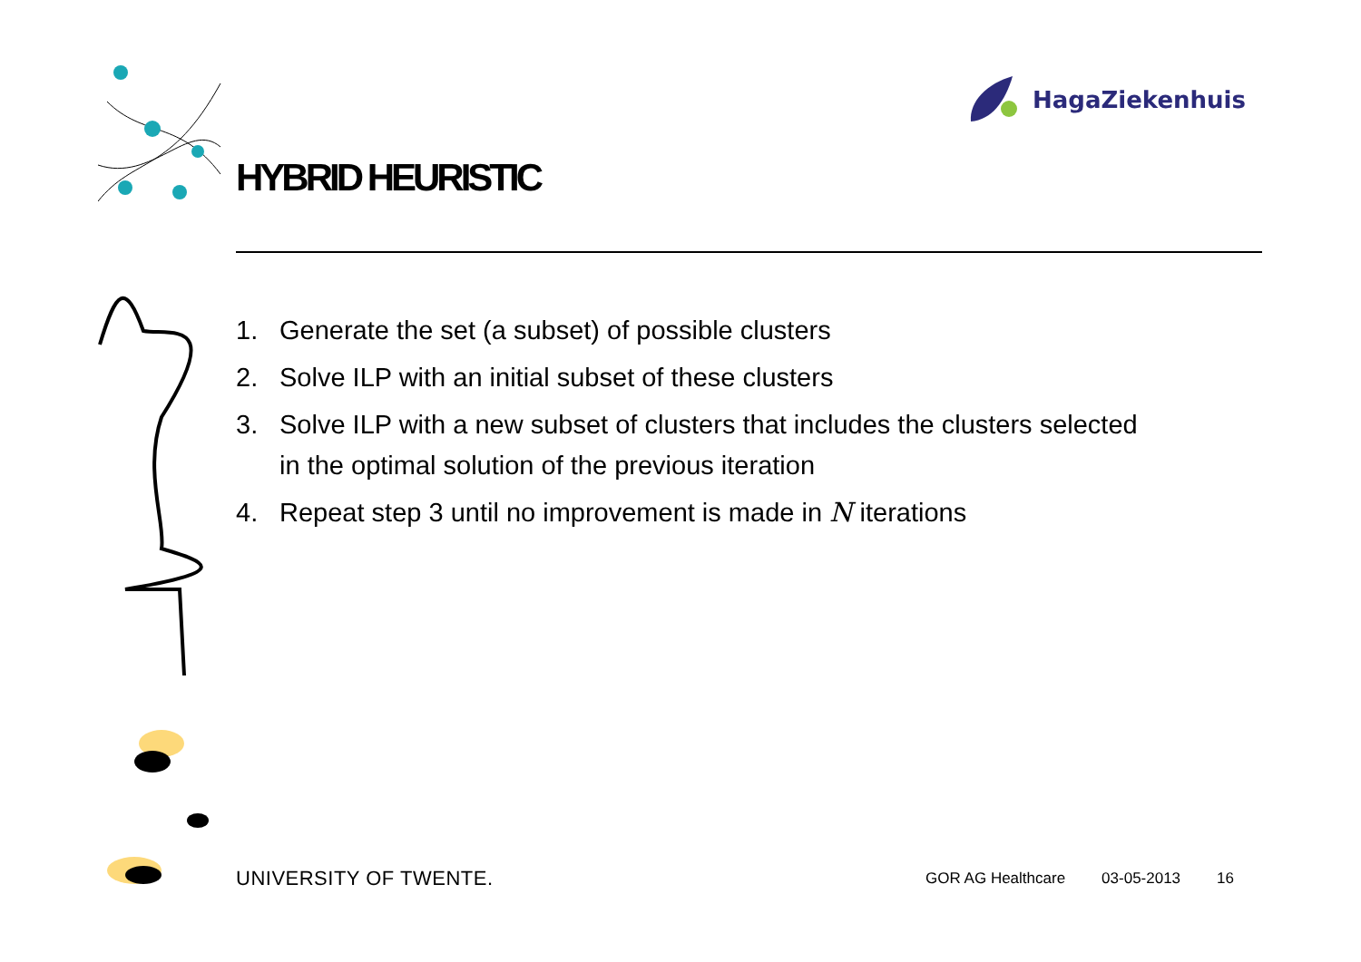HagaZiekenhuis
HYBRID HEURISTIC
1. Generate the set (a subset) of possible clusters
2. Solve ILP with an initial subset of these clusters
3. Solve ILP with a new subset of clusters that includes the clusters selected in the optimal solution of the previous iteration
4. Repeat step 3 until no improvement is made in N iterations
UNIVERSITY OF TWENTE.
GOR AG Healthcare 03-05-2013 16